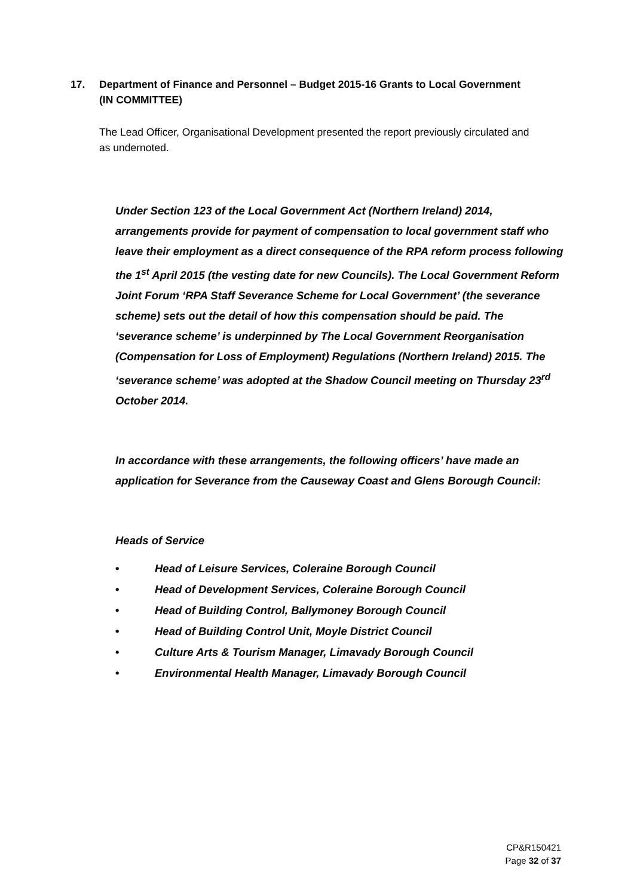17. Department of Finance and Personnel – Budget 2015-16 Grants to Local Government (IN COMMITTEE)
The Lead Officer, Organisational Development presented the report previously circulated and as undernoted.
Under Section 123 of the Local Government Act (Northern Ireland) 2014, arrangements provide for payment of compensation to local government staff who leave their employment as a direct consequence of the RPA reform process following the 1<sup>st</sup> April 2015 (the vesting date for new Councils). The Local Government Reform Joint Forum ‘RPA Staff Severance Scheme for Local Government’ (the severance scheme) sets out the detail of how this compensation should be paid. The ‘severance scheme’ is underpinned by The Local Government Reorganisation (Compensation for Loss of Employment) Regulations (Northern Ireland) 2015. The ‘severance scheme’ was adopted at the Shadow Council meeting on Thursday 23<sup>rd</sup> October 2014.
In accordance with these arrangements, the following officers’ have made an application for Severance from the Causeway Coast and Glens Borough Council:
Heads of Service
• Head of Leisure Services, Coleraine Borough Council
• Head of Development Services, Coleraine Borough Council
• Head of Building Control, Ballymoney Borough Council
• Head of Building Control Unit, Moyle District Council
• Culture Arts & Tourism Manager, Limavady Borough Council
• Environmental Health Manager, Limavady Borough Council
CP&R150421
Page 32 of 37